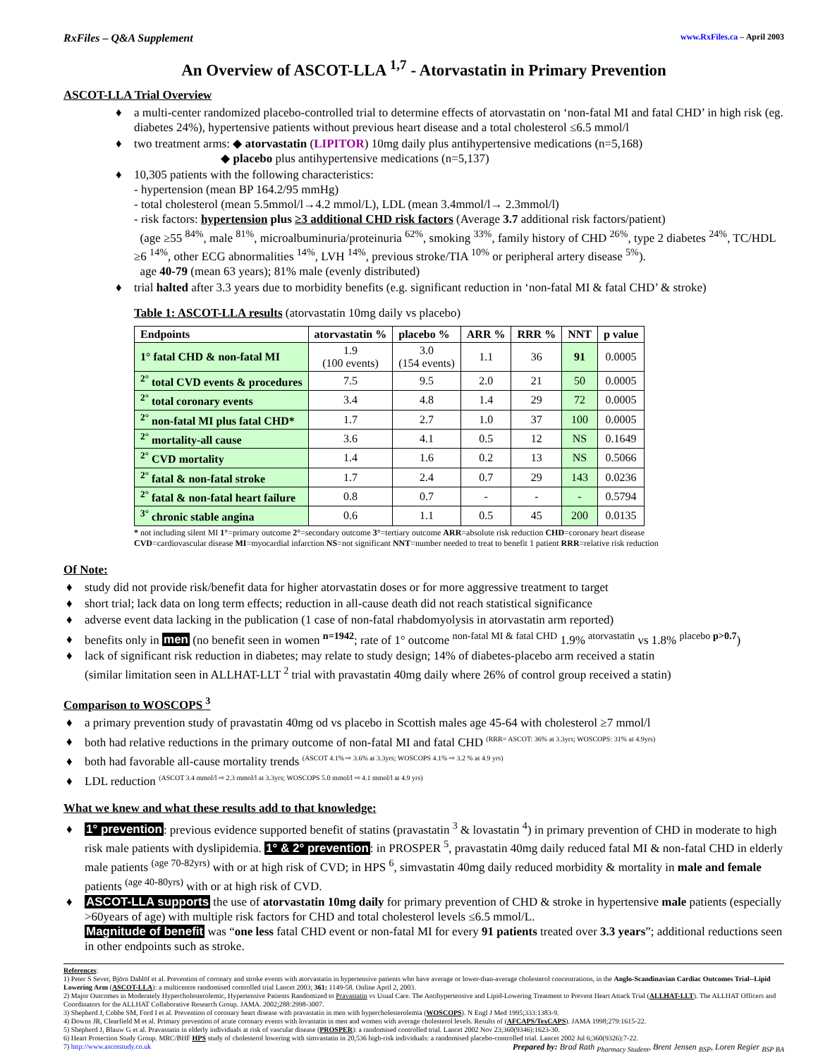RxFiles – Q&A Supplement www.RxFiles.ca – April 2003
An Overview of ASCOT-LLA <sup>1,7</sup> - Atorvastatin in Primary Prevention
ASCOT-LLA Trial Overview
♦ a multi-center randomized placebo-controlled trial to determine effects of atorvastatin on ‘non-fatal MI and fatal CHD’ in high risk (eg. diabetes 24%), hypertensive patients without previous heart disease and a total cholesterol ≤6.5 mmol/l
♦ two treatment arms: ◆ atorvastatin (LIPITOR) 10mg daily plus antihypertensive medications (n=5,168)
◆ placebo plus antihypertensive medications (n=5,137)
♦ 10,305 patients with the following characteristics:
- hypertension (mean BP 164.2/95 mmHg)
- total cholesterol (mean 5.5mmol/l→4.2 mmol/L), LDL (mean 3.4mmol/l→ 2.3mmol/l)
- risk factors: hypertension plus ≥3 additional CHD risk factors (Average 3.7 additional risk factors/patient)
(age ≥55 <sup>84%</sup>, male <sup>81%</sup>, microalbuminuria/proteinuria <sup>62%</sup>, smoking <sup>33%</sup>, family history of CHD <sup>26%</sup>, type 2 diabetes <sup>24%</sup>, TC/HDL ≥6 <sup>14%</sup>, other ECG abnormalities <sup>14%</sup>, LVH <sup>14%</sup>, previous stroke/TIA <sup>10%</sup> or peripheral artery disease <sup>5%</sup>).
age 40-79 (mean 63 years); 81% male (evenly distributed)
♦ trial halted after 3.3 years due to morbidity benefits (e.g. significant reduction in ‘non-fatal MI & fatal CHD’ & stroke)
Table 1: ASCOT-LLA results (atorvastatin 10mg daily vs placebo)
| Endpoints | atorvastatin % | placebo % | ARR % | RRR % | NNT | p value |
| --- | --- | --- | --- | --- | --- | --- |
| 1° fatal CHD & non-fatal MI | 1.9 (100 events) | 3.0 (154 events) | 1.1 | 36 | 91 | 0.0005 |
| <sup>2°</sup> total CVD events & procedures | 7.5 | 9.5 | 2.0 | 21 | 50 | 0.0005 |
| <sup>2°</sup> total coronary events | 3.4 | 4.8 | 1.4 | 29 | 72 | 0.0005 |
| <sup>2°</sup> non-fatal MI plus fatal CHD* | 1.7 | 2.7 | 1.0 | 37 | 100 | 0.0005 |
| <sup>2°</sup> mortality-all cause | 3.6 | 4.1 | 0.5 | 12 | NS | 0.1649 |
| <sup>2°</sup> CVD mortality | 1.4 | 1.6 | 0.2 | 13 | NS | 0.5066 |
| <sup>2°</sup> fatal & non-fatal stroke | 1.7 | 2.4 | 0.7 | 29 | 143 | 0.0236 |
| <sup>2°</sup> fatal & non-fatal heart failure | 0.8 | 0.7 | - | - | - | 0.5794 |
| <sup>3°</sup> chronic stable angina | 0.6 | 1.1 | 0.5 | 45 | 200 | 0.0135 |
* not including silent MI 1°=primary outcome 2°=secondary outcome 3°=tertiary outcome ARR=absolute risk reduction CHD=coronary heart disease
CVD=cardiovascular disease MI=myocardial infarction NS=not significant NNT=number needed to treat to benefit 1 patient RRR=relative risk reduction
Of Note:
♦ study did not provide risk/benefit data for higher atorvastatin doses or for more aggressive treatment to target
♦ short trial; lack data on long term effects; reduction in all-cause death did not reach statistical significance
♦ adverse event data lacking in the publication (1 case of non-fatal rhabdomyolysis in atorvastatin arm reported)
♦ benefits only in men (no benefit seen in women <sup>n=1942</sup>; rate of 1° outcome <sup>non-fatal MI & fatal CHD</sup> 1.9% <sup>atorvastatin</sup> vs 1.8% <sup>placebo p>0.7</sup>)
♦ lack of significant risk reduction in diabetes; may relate to study design; 14% of diabetes-placebo arm received a statin
(similar limitation seen in ALLHAT-LLT <sup>2</sup> trial with pravastatin 40mg daily where 26% of control group received a statin)
Comparison to WOSCOPS <sup>3</sup>
♦ a primary prevention study of pravastatin 40mg od vs placebo in Scottish males age 45-64 with cholesterol ≥7 mmol/l
♦ both had relative reductions in the primary outcome of non-fatal MI and fatal CHD <sup>(RRR= ASCOT: 36% at 3.3yrs; WOSCOPS: 31% at 4.9yrs)</sup>
♦ both had favorable all-cause mortality trends <sup>(ASCOT 4.1% ⇨ 3.6% at 3.3yrs; WOSCOPS 4.1% ⇨ 3.2 % at 4.9 yrs)</sup>
♦ LDL reduction <sup>(ASCOT 3.4 mmol/l ⇨ 2.3 mmol/l at 3.3yrs; WOSCOPS 5.0 mmol/l ⇨ 4.1 mmol/l at 4.9 yrs)</sup>
What we knew and what these results add to that knowledge:
♦ 1° prevention: previous evidence supported benefit of statins (pravastatin <sup>3</sup> & lovastatin <sup>4</sup>) in primary prevention of CHD in moderate to high risk male patients with dyslipidemia. 1° & 2° prevention: in PROSPER <sup>5</sup>, pravastatin 40mg daily reduced fatal MI & non-fatal CHD in elderly male patients <sup>(age 70-82yrs)</sup> with or at high risk of CVD; in HPS <sup>6</sup>, simvastatin 40mg daily reduced morbidity & mortality in male and female patients <sup>(age 40-80yrs)</sup> with or at high risk of CVD.
♦ ASCOT-LLA supports the use of atorvastatin 10mg daily for primary prevention of CHD & stroke in hypertensive male patients (especially >60years of age) with multiple risk factors for CHD and total cholesterol levels ≤6.5 mmol/L.
Magnitude of benefit was “one less fatal CHD event or non-fatal MI for every 91 patients treated over 3.3 years”; additional reductions seen in other endpoints such as stroke.
References:
1) Peter S Sever, Björn Dahlöf et al. Prevention of coronary and stroke events with atorvastatin in hypertensive patients who have average or lower-than-average cholesterol concentrations, in the Anglo-Scandinavian Cardiac Outcomes Trial--Lipid Lowering Arm (ASCOT-LLA): a multicentre randomised controlled trial Lancet 2003; 361: 1149-58. Online April 2, 2003.
2) Major Outcomes in Moderately Hypercholesterolemic, Hypertensive Patients Randomized to Pravastatin vs Usual Care. The Antihypertensive and Lipid-Lowering Treatment to Prevent Heart Attack Trial (ALLHAT-LLT). The ALLHAT Officers and Coordinators for the ALLHAT Collaborative Research Group. JAMA. 2002;288:2998-3007.
3) Shepherd J, Cobbe SM, Ford I et al. Prevention of coronary heart disease with pravastatin in men with hypercholesterolemia (WOSCOPS). N Engl J Med 1995;333:1383-9.
4) Downs JR, Clearfield M et al. Primary prevention of acute coronary events with lovastatin in men and women with average cholesterol levels. Results of (AFCAPS/TexCAPS). JAMA 1998;279:1615-22.
5) Shepherd J, Blauw G et al. Pravastatin in elderly individuals at risk of vascular disease (PROSPER): a randomised controlled trial. Lancet 2002 Nov 23;360(9346):1623-30.
6) Heart Protection Study Group. MRC/BHF HPS study of cholesterol lowering with simvastatin in 20,536 high-risk individuals: a randomised placebo-controlled trial. Lancet 2002 Jul 6;360(9326):7-22.
7) http://www.ascotstudy.co.uk Prepared by: Brad Rath <sub>Pharmacy Student</sub>, Brent Jensen <sub>BSP</sub>, Loren Regier <sub>BSP BA</sub>